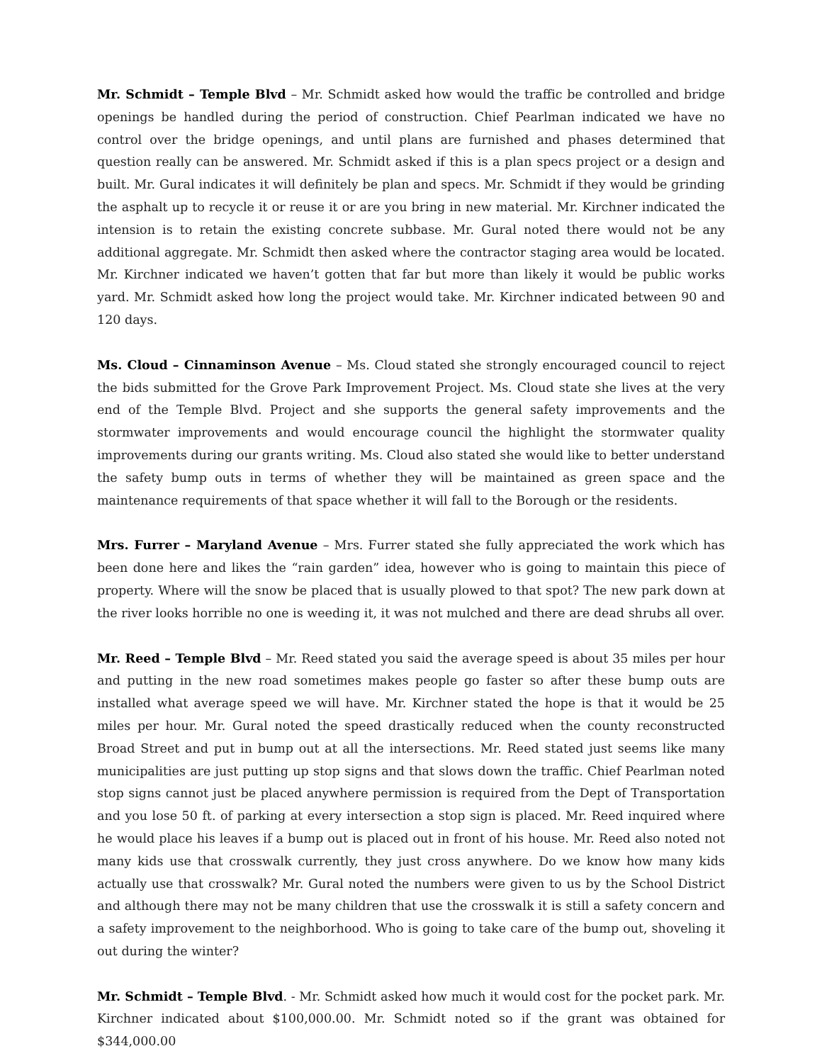Mr. Schmidt – Temple Blvd – Mr. Schmidt asked how would the traffic be controlled and bridge openings be handled during the period of construction. Chief Pearlman indicated we have no control over the bridge openings, and until plans are furnished and phases determined that question really can be answered. Mr. Schmidt asked if this is a plan specs project or a design and built. Mr. Gural indicates it will definitely be plan and specs. Mr. Schmidt if they would be grinding the asphalt up to recycle it or reuse it or are you bring in new material. Mr. Kirchner indicated the intension is to retain the existing concrete subbase. Mr. Gural noted there would not be any additional aggregate. Mr. Schmidt then asked where the contractor staging area would be located. Mr. Kirchner indicated we haven’t gotten that far but more than likely it would be public works yard. Mr. Schmidt asked how long the project would take. Mr. Kirchner indicated between 90 and 120 days.
Ms. Cloud – Cinnaminson Avenue – Ms. Cloud stated she strongly encouraged council to reject the bids submitted for the Grove Park Improvement Project. Ms. Cloud state she lives at the very end of the Temple Blvd. Project and she supports the general safety improvements and the stormwater improvements and would encourage council the highlight the stormwater quality improvements during our grants writing. Ms. Cloud also stated she would like to better understand the safety bump outs in terms of whether they will be maintained as green space and the maintenance requirements of that space whether it will fall to the Borough or the residents.
Mrs. Furrer – Maryland Avenue – Mrs. Furrer stated she fully appreciated the work which has been done here and likes the “rain garden” idea, however who is going to maintain this piece of property. Where will the snow be placed that is usually plowed to that spot? The new park down at the river looks horrible no one is weeding it, it was not mulched and there are dead shrubs all over.
Mr. Reed – Temple Blvd – Mr. Reed stated you said the average speed is about 35 miles per hour and putting in the new road sometimes makes people go faster so after these bump outs are installed what average speed we will have. Mr. Kirchner stated the hope is that it would be 25 miles per hour. Mr. Gural noted the speed drastically reduced when the county reconstructed Broad Street and put in bump out at all the intersections. Mr. Reed stated just seems like many municipalities are just putting up stop signs and that slows down the traffic. Chief Pearlman noted stop signs cannot just be placed anywhere permission is required from the Dept of Transportation and you lose 50 ft. of parking at every intersection a stop sign is placed. Mr. Reed inquired where he would place his leaves if a bump out is placed out in front of his house. Mr. Reed also noted not many kids use that crosswalk currently, they just cross anywhere. Do we know how many kids actually use that crosswalk? Mr. Gural noted the numbers were given to us by the School District and although there may not be many children that use the crosswalk it is still a safety concern and a safety improvement to the neighborhood. Who is going to take care of the bump out, shoveling it out during the winter?
Mr. Schmidt – Temple Blvd. - Mr. Schmidt asked how much it would cost for the pocket park. Mr. Kirchner indicated about $100,000.00. Mr. Schmidt noted so if the grant was obtained for $344,000.00